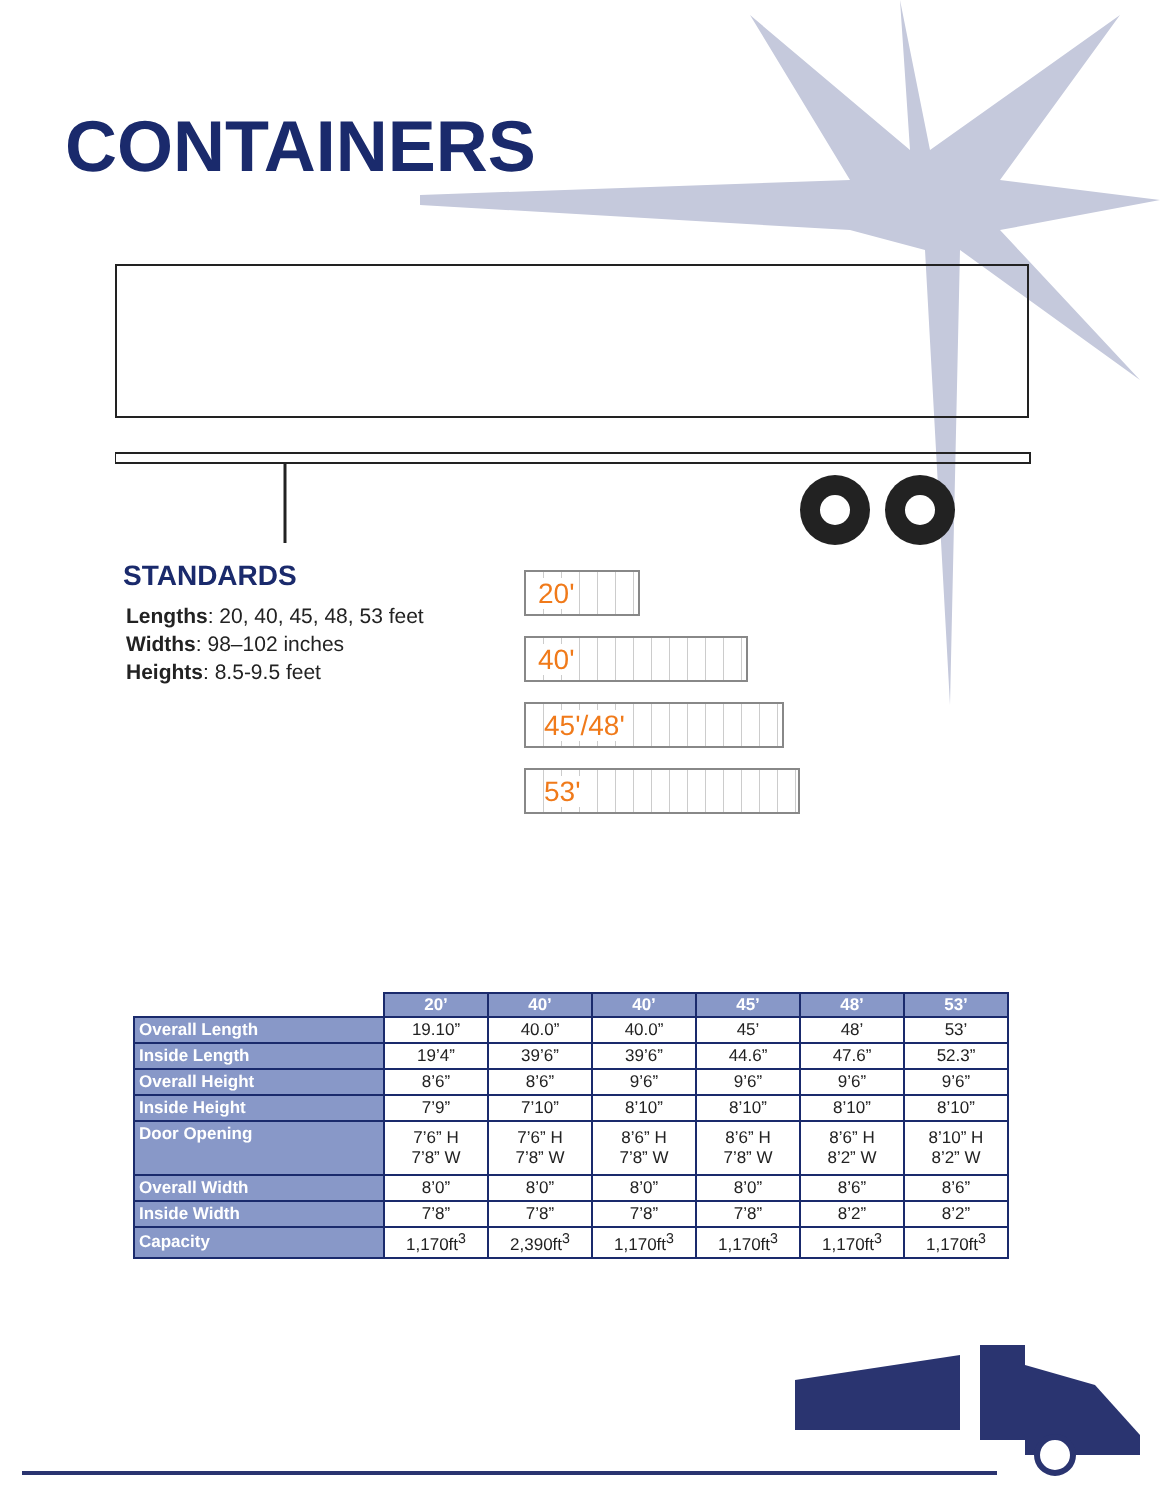CONTAINERS
STANDARDS
Lengths: 20, 40, 45, 48, 53 feet
Widths: 98–102 inches
Heights: 8.5-9.5 feet
20'
40'
45'/48'
53'
| | 20’ | 40’ | 40’ | 45’ | 48’ | 53’ |
| Overall Length | 19.10” | 40.0” | 40.0” | 45’ | 48’ | 53’ |
| Inside Length | 19’4” | 39’6” | 39’6” | 44.6” | 47.6” | 52.3” |
| Overall Height | 8’6” | 8’6” | 9’6” | 9’6” | 9’6” | 9’6” |
| Inside Height | 7’9” | 7’10” | 8’10” | 8’10” | 8’10” | 8’10” |
| Door Opening | 7’6” H 7’8” W | 7’6” H 7’8” W | 8’6” H 7’8” W | 8’6” H 7’8” W | 8’6” H 8’2” W | 8’10” H 8’2” W |
| Overall Width | 8’0” | 8’0” | 8’0” | 8’0” | 8’6” | 8’6” |
| Inside Width | 7’8” | 7’8” | 7’8” | 7’8” | 8’2” | 8’2” |
| Capacity | 1,170ft<sup>3</sup> | 2,390ft<sup>3</sup> | 1,170ft<sup>3</sup> | 1,170ft<sup>3</sup> | 1,170ft<sup>3</sup> | 1,170ft<sup>3</sup> |